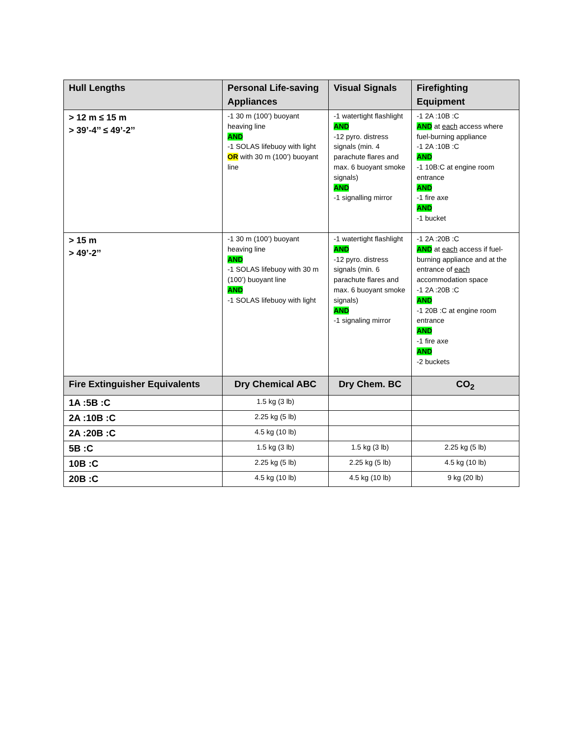| Hull Lengths | Personal Life-saving Appliances | Visual Signals | Firefighting Equipment |
| --- | --- | --- | --- |
| > 12 m ≤ 15 m > 39’-4’’ ≤ 49’-2’’ | -1 30 m (100’) buoyant heaving line AND -1 SOLAS lifebuoy with light OR with 30 m (100’) buoyant line | -1 watertight flashlight AND -12 pyro. distress signals (min. 4 parachute flares and max. 6 buoyant smoke signals) AND -1 signalling mirror | -1 2A :10B :C AND at each access where fuel-burning appliance -1 2A :10B :C AND -1 10B:C at engine room entrance AND -1 fire axe AND -1 bucket |
| > 15 m > 49’-2’’ | -1 30 m (100’) buoyant heaving line AND -1 SOLAS lifebuoy with 30 m (100’) buoyant line AND -1 SOLAS lifebuoy with light | -1 watertight flashlight AND -12 pyro. distress signals (min. 6 parachute flares and max. 6 buoyant smoke signals) AND -1 signaling mirror | -1 2A :20B :C AND at each access if fuel-burning appliance and at the entrance of each accommodation space -1 2A :20B :C AND -1 20B :C at engine room entrance AND -1 fire axe AND -2 buckets |
| Fire Extinguisher Equivalents | Dry Chemical ABC | Dry Chem. BC | CO<sub>2</sub> |
| 1A :5B :C | 1.5 kg (3 lb) | | |
| 2A :10B :C | 2.25 kg (5 lb) | | |
| 2A :20B :C | 4.5 kg (10 lb) | | |
| 5B :C | 1.5 kg (3 lb) | 1.5 kg (3 lb) | 2.25 kg (5 lb) |
| 10B :C | 2.25 kg (5 lb) | 2.25 kg (5 lb) | 4.5 kg (10 lb) |
| 20B :C | 4.5 kg (10 lb) | 4.5 kg (10 lb) | 9 kg (20 lb) |